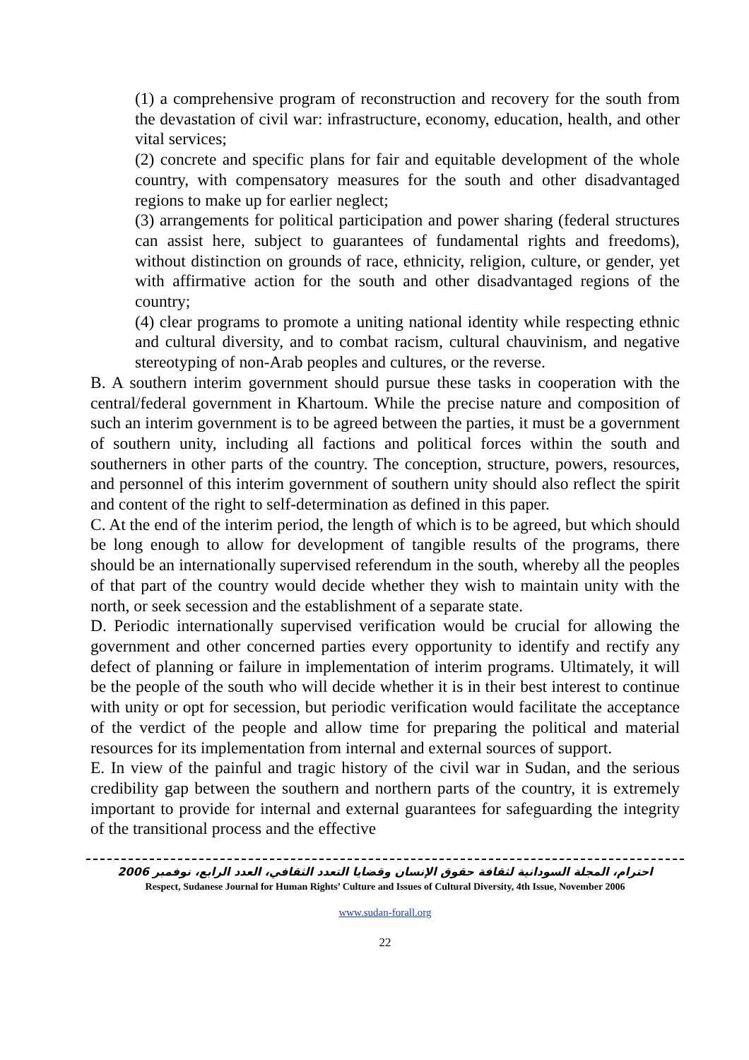(1) a comprehensive program of reconstruction and recovery for the south from the devastation of civil war: infrastructure, economy, education, health, and other vital services;
(2) concrete and specific plans for fair and equitable development of the whole country, with compensatory measures for the south and other disadvantaged regions to make up for earlier neglect;
(3) arrangements for political participation and power sharing (federal structures can assist here, subject to guarantees of fundamental rights and freedoms), without distinction on grounds of race, ethnicity, religion, culture, or gender, yet with affirmative action for the south and other disadvantaged regions of the country;
(4) clear programs to promote a uniting national identity while respecting ethnic and cultural diversity, and to combat racism, cultural chauvinism, and negative stereotyping of non-Arab peoples and cultures, or the reverse.
B. A southern interim government should pursue these tasks in cooperation with the central/federal government in Khartoum. While the precise nature and composition of such an interim government is to be agreed between the parties, it must be a government of southern unity, including all factions and political forces within the south and southerners in other parts of the country. The conception, structure, powers, resources, and personnel of this interim government of southern unity should also reflect the spirit and content of the right to self-determination as defined in this paper.
C. At the end of the interim period, the length of which is to be agreed, but which should be long enough to allow for development of tangible results of the programs, there should be an internationally supervised referendum in the south, whereby all the peoples of that part of the country would decide whether they wish to maintain unity with the north, or seek secession and the establishment of a separate state.
D. Periodic internationally supervised verification would be crucial for allowing the government and other concerned parties every opportunity to identify and rectify any defect of planning or failure in implementation of interim programs. Ultimately, it will be the people of the south who will decide whether it is in their best interest to continue with unity or opt for secession, but periodic verification would facilitate the acceptance of the verdict of the people and allow time for preparing the political and material resources for its implementation from internal and external sources of support.
E. In view of the painful and tragic history of the civil war in Sudan, and the serious credibility gap between the southern and northern parts of the country, it is extremely important to provide for internal and external guarantees for safeguarding the integrity of the transitional process and the effective
احترام، المجلة السودانية لثقافة حقوق الإنسان وقضايا التعدد الثقافي، العدد الرابع، نوفمبر 2006
Respect, Sudanese Journal for Human Rights’ Culture and Issues of Cultural Diversity, 4th Issue, November 2006
www.sudan-forall.org
22